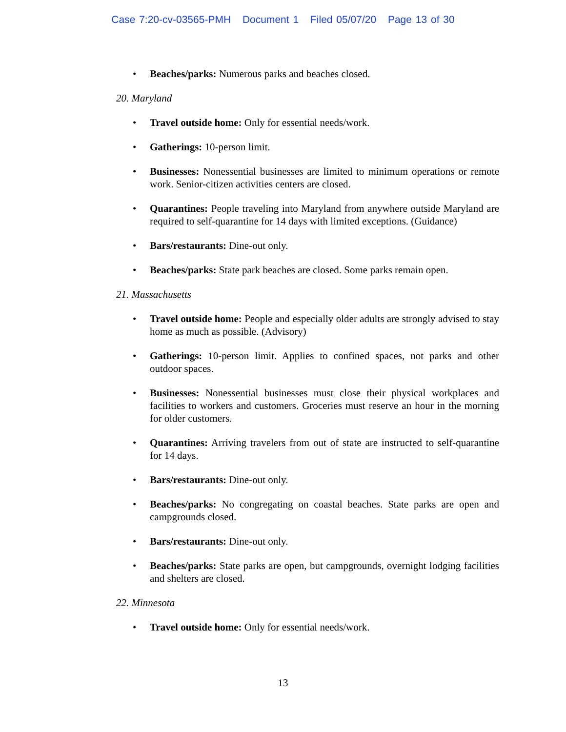Case 7:20-cv-03565-PMH Document 1 Filed 05/07/20 Page 13 of 30
Beaches/parks: Numerous parks and beaches closed.
20. Maryland
Travel outside home: Only for essential needs/work.
Gatherings: 10-person limit.
Businesses: Nonessential businesses are limited to minimum operations or remote work. Senior-citizen activities centers are closed.
Quarantines: People traveling into Maryland from anywhere outside Maryland are required to self-quarantine for 14 days with limited exceptions. (Guidance)
Bars/restaurants: Dine-out only.
Beaches/parks: State park beaches are closed. Some parks remain open.
21. Massachusetts
Travel outside home: People and especially older adults are strongly advised to stay home as much as possible. (Advisory)
Gatherings: 10-person limit. Applies to confined spaces, not parks and other outdoor spaces.
Businesses: Nonessential businesses must close their physical workplaces and facilities to workers and customers. Groceries must reserve an hour in the morning for older customers.
Quarantines: Arriving travelers from out of state are instructed to self-quarantine for 14 days.
Bars/restaurants: Dine-out only.
Beaches/parks: No congregating on coastal beaches. State parks are open and campgrounds closed.
Bars/restaurants: Dine-out only.
Beaches/parks: State parks are open, but campgrounds, overnight lodging facilities and shelters are closed.
22. Minnesota
Travel outside home: Only for essential needs/work.
13